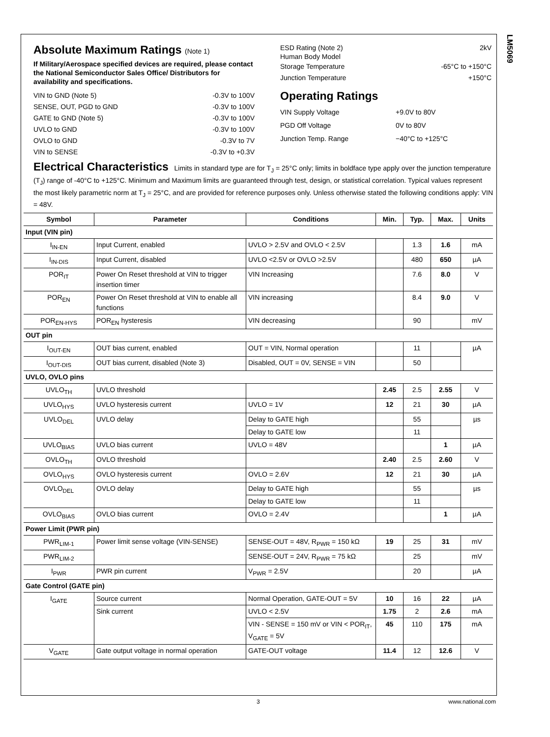LM5069
Absolute Maximum Ratings (Note 1)
If Military/Aerospace specified devices are required, please contact the National Semiconductor Sales Office/ Distributors for availability and specifications.
VIN to GND (Note 5) -0.3V to 100V
SENSE, OUT, PGD to GND -0.3V to 100V
GATE to GND (Note 5) -0.3V to 100V
UVLO to GND -0.3V to 100V
OVLO to GND -0.3V to 7V
VIN to SENSE -0.3V to +0.3V
ESD Rating (Note 2)
Human Body Model 2kV
Storage Temperature -65°C to +150°C
Junction Temperature +150°C
Operating Ratings
VIN Supply Voltage +9.0V to 80V
PGD Off Voltage 0V to 80V
Junction Temp. Range −40°C to +125°C
Electrical Characteristics Limits in standard type are for T<sub>J</sub> = 25°C only; limits in boldface type apply over the junction temperature (T<sub>J</sub>) range of -40°C to +125°C. Minimum and Maximum limits are guaranteed through test, design, or statistical correlation. Typical values represent the most likely parametric norm at T<sub>J</sub> = 25°C, and are provided for reference purposes only. Unless otherwise stated the following conditions apply: VIN = 48V.
| Symbol | Parameter | Conditions | Min. | Typ. | Max. | Units |
| --- | --- | --- | --- | --- | --- | --- |
| Input (VIN pin) | | | | | | |
| I<sub>IN-EN</sub> | Input Current, enabled | UVLO > 2.5V and OVLO < 2.5V | | 1.3 | 1.6 | mA |
| I<sub>IN-DIS</sub> | Input Current, disabled | UVLO <2.5V or OVLO >2.5V | | 480 | 650 | µA |
| POR<sub>IT</sub> | Power On Reset threshold at VIN to trigger insertion timer | VIN Increasing | | 7.6 | 8.0 | V |
| POR<sub>EN</sub> | Power On Reset threshold at VIN to enable all functions | VIN increasing | | 8.4 | 9.0 | V |
| POR<sub>EN-HYS</sub> | POR<sub>EN</sub> hysteresis | VIN decreasing | | 90 | | mV |
| OUT pin | | | | | | |
| I<sub>OUT-EN</sub> | OUT bias current, enabled | OUT = VIN, Normal operation | | 11 | | µA |
| I<sub>OUT-DIS</sub> | OUT bias current, disabled (Note 3) | Disabled, OUT = 0V, SENSE = VIN | | 50 | | |
| UVLO, OVLO pins | | | | | | |
| UVLO<sub>TH</sub> | UVLO threshold | | 2.45 | 2.5 | 2.55 | V |
| UVLO<sub>HYS</sub> | UVLO hysteresis current | UVLO = 1V | 12 | 21 | 30 | µA |
| UVLO<sub>DEL</sub> | UVLO delay | Delay to GATE high | | 55 | | µs |
| | | Delay to GATE low | | 11 | | |
| UVLO<sub>BIAS</sub> | UVLO bias current | UVLO = 48V | | | 1 | µA |
| OVLO<sub>TH</sub> | OVLO threshold | | 2.40 | 2.5 | 2.60 | V |
| OVLO<sub>HYS</sub> | OVLO hysteresis current | OVLO = 2.6V | 12 | 21 | 30 | µA |
| OVLO<sub>DEL</sub> | OVLO delay | Delay to GATE high | | 55 | | µs |
| | | Delay to GATE low | | 11 | | |
| OVLO<sub>BIAS</sub> | OVLO bias current | OVLO = 2.4V | | | 1 | µA |
| Power Limit (PWR pin) | | | | | | |
| PWR<sub>LIM-1</sub> | Power limit sense voltage (VIN-SENSE) | SENSE-OUT = 48V, R<sub>PWR</sub> = 150 kΩ | 19 | 25 | 31 | mV |
| PWR<sub>LIM-2</sub> | | SENSE-OUT = 24V, R<sub>PWR</sub> = 75 kΩ | | 25 | | mV |
| I<sub>PWR</sub> | PWR pin current | V<sub>PWR</sub> = 2.5V | | 20 | | µA |
| Gate Control (GATE pin) | | | | | | |
| I<sub>GATE</sub> | Source current | Normal Operation, GATE-OUT = 5V | 10 | 16 | 22 | µA |
| | Sink current | UVLO < 2.5V | 1.75 | 2 | 2.6 | mA |
| | | VIN - SENSE = 150 mV or VIN < POR<sub>IT</sub>, V<sub>GATE</sub> = 5V | 45 | 110 | 175 | mA |
| V<sub>GATE</sub> | Gate output voltage in normal operation | GATE-OUT voltage | 11.4 | 12 | 12.6 | V |
3 www.national.com